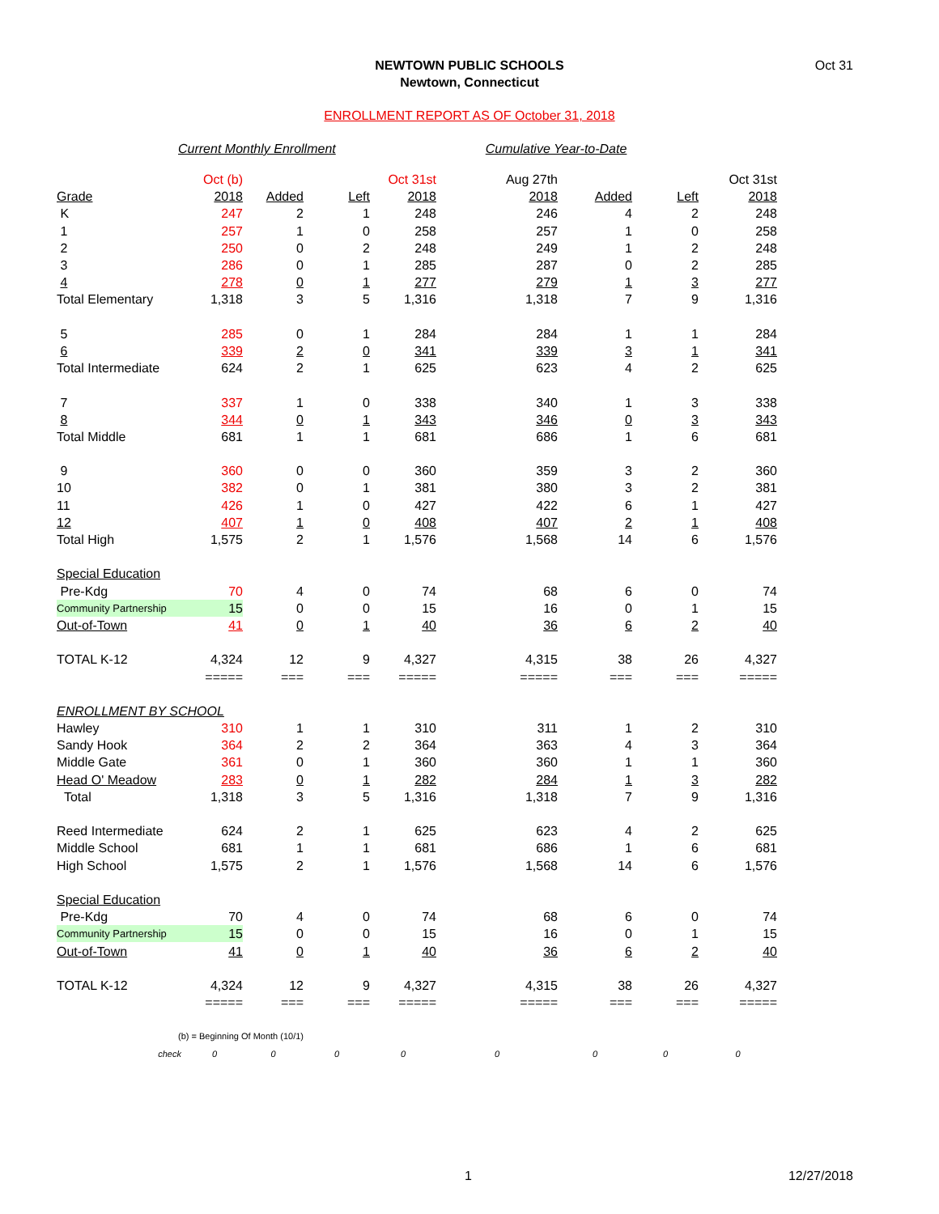Oct 31
NEWTOWN PUBLIC SCHOOLS
Newtown, Connecticut
ENROLLMENT REPORT AS OF October 31, 2018
Current Monthly Enrollment Cumulative Year-to-Date
| | Oct (b) | | | Oct 31st | Aug 27th | | | Oct 31st |
| Grade | 2018 | Added | Left | 2018 | 2018 | Added | Left | 2018 |
| K | 247 | 2 | 1 | 248 | 246 | 4 | 2 | 248 |
| 1 | 257 | 1 | 0 | 258 | 257 | 1 | 0 | 258 |
| 2 | 250 | 0 | 2 | 248 | 249 | 1 | 2 | 248 |
| 3 | 286 | 0 | 1 | 285 | 287 | 0 | 2 | 285 |
| 4 | 278 | 0 | 1 | 277 | 279 | 1 | 3 | 277 |
| Total Elementary | 1,318 | 3 | 5 | 1,316 | 1,318 | 7 | 9 | 1,316 |
| 5 | 285 | 0 | 1 | 284 | 284 | 1 | 1 | 284 |
| 6 | 339 | 2 | 0 | 341 | 339 | 3 | 1 | 341 |
| Total Intermediate | 624 | 2 | 1 | 625 | 623 | 4 | 2 | 625 |
| 7 | 337 | 1 | 0 | 338 | 340 | 1 | 3 | 338 |
| 8 | 344 | 0 | 1 | 343 | 346 | 0 | 3 | 343 |
| Total Middle | 681 | 1 | 1 | 681 | 686 | 1 | 6 | 681 |
| 9 | 360 | 0 | 0 | 360 | 359 | 3 | 2 | 360 |
| 10 | 382 | 0 | 1 | 381 | 380 | 3 | 2 | 381 |
| 11 | 426 | 1 | 0 | 427 | 422 | 6 | 1 | 427 |
| 12 | 407 | 1 | 0 | 408 | 407 | 2 | 1 | 408 |
| Total High | 1,575 | 2 | 1 | 1,576 | 1,568 | 14 | 6 | 1,576 |
| Special Education | | | | | | | | |
| Pre-Kdg | 70 | 4 | 0 | 74 | 68 | 6 | 0 | 74 |
| Community Partnership | 15 | 0 | 0 | 15 | 16 | 0 | 1 | 15 |
| Out-of-Town | 41 | 0 | 1 | 40 | 36 | 6 | 2 | 40 |
| TOTAL K-12 | 4,324 | 12 | 9 | 4,327 | 4,315 | 38 | 26 | 4,327 |
| | ===== | === | === | ===== | ===== | === | === | ===== |
| ENROLLMENT BY SCHOOL | | | | | | | | |
| Hawley | 310 | 1 | 1 | 310 | 311 | 1 | 2 | 310 |
| Sandy Hook | 364 | 2 | 2 | 364 | 363 | 4 | 3 | 364 |
| Middle Gate | 361 | 0 | 1 | 360 | 360 | 1 | 1 | 360 |
| Head O' Meadow | 283 | 0 | 1 | 282 | 284 | 1 | 3 | 282 |
| Total | 1,318 | 3 | 5 | 1,316 | 1,318 | 7 | 9 | 1,316 |
| Reed Intermediate | 624 | 2 | 1 | 625 | 623 | 4 | 2 | 625 |
| Middle School | 681 | 1 | 1 | 681 | 686 | 1 | 6 | 681 |
| High School | 1,575 | 2 | 1 | 1,576 | 1,568 | 14 | 6 | 1,576 |
| Special Education | | | | | | | | |
| Pre-Kdg | 70 | 4 | 0 | 74 | 68 | 6 | 0 | 74 |
| Community Partnership | 15 | 0 | 0 | 15 | 16 | 0 | 1 | 15 |
| Out-of-Town | 41 | 0 | 1 | 40 | 36 | 6 | 2 | 40 |
| TOTAL K-12 | 4,324 | 12 | 9 | 4,327 | 4,315 | 38 | 26 | 4,327 |
| | ===== | === | === | ===== | ===== | === | === | ===== |
| (b) = Beginning Of Month (10/1) | | | | | | | | |
| check | 0 | 0 | 0 | 0 | 0 | 0 | 0 | 0 |
1 12/27/2018